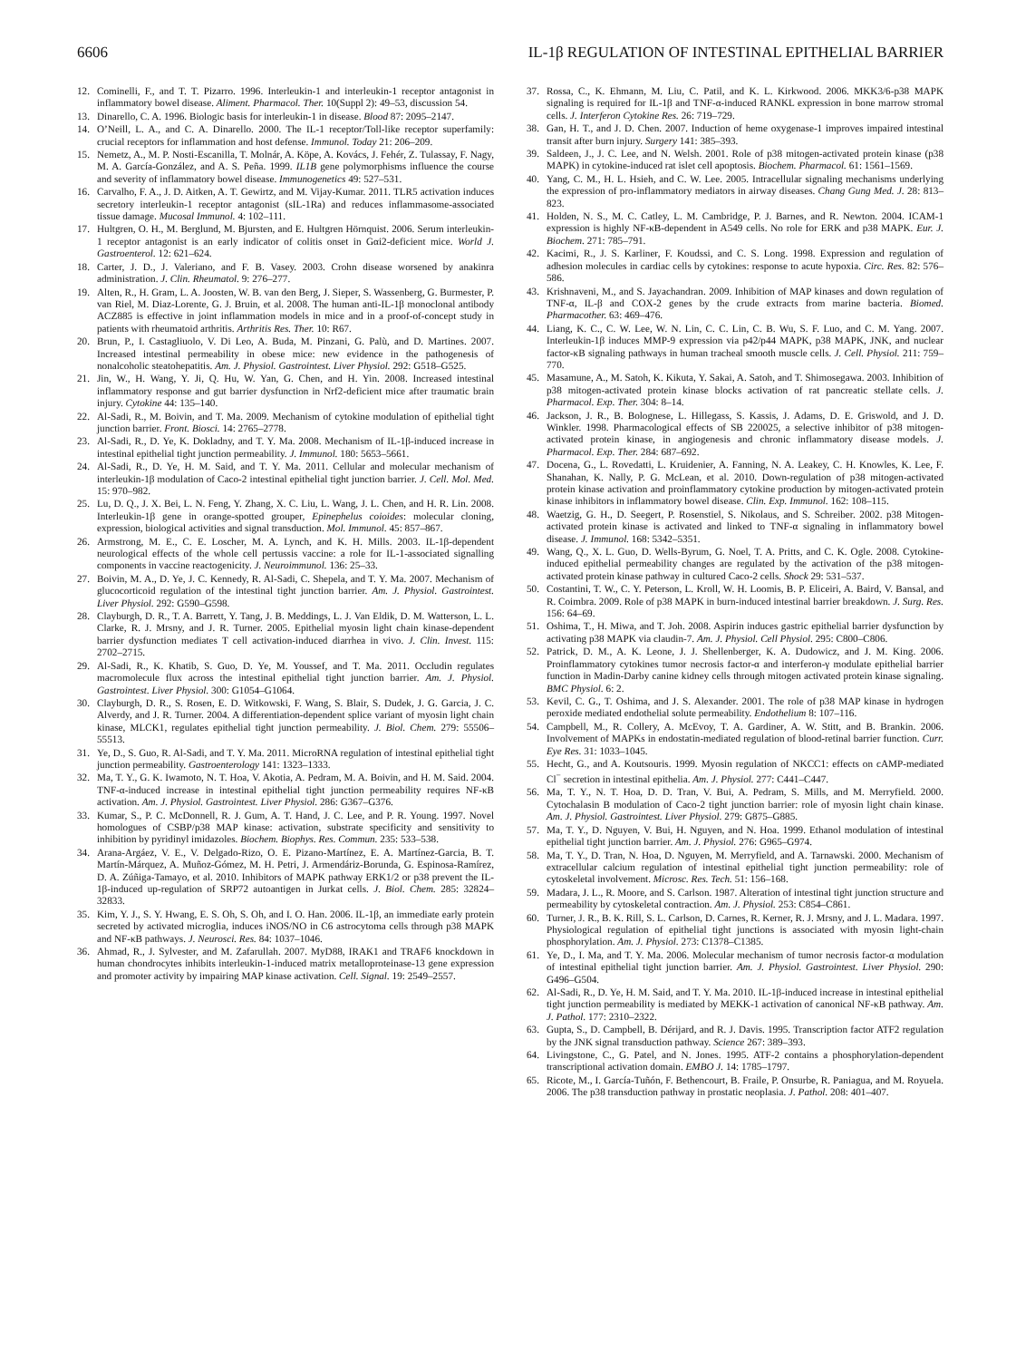6606 IL-1β REGULATION OF INTESTINAL EPITHELIAL BARRIER
12. Cominelli, F., and T. T. Pizarro. 1996. Interleukin-1 and interleukin-1 receptor antagonist in inflammatory bowel disease. Aliment. Pharmacol. Ther. 10(Suppl 2): 49–53, discussion 54.
13. Dinarello, C. A. 1996. Biologic basis for interleukin-1 in disease. Blood 87: 2095–2147.
14. O’Neill, L. A., and C. A. Dinarello. 2000. The IL-1 receptor/Toll-like receptor superfamily: crucial receptors for inflammation and host defense. Immunol. Today 21: 206–209.
15. Nemetz, A., M. P. Nosti-Escanilla, T. Molnár, A. Köpe, A. Kovács, J. Fehér, Z. Tulassay, F. Nagy, M. A. García-González, and A. S. Peña. 1999. IL1B gene polymorphisms influence the course and severity of inflammatory bowel disease. Immunogenetics 49: 527–531.
16. Carvalho, F. A., J. D. Aitken, A. T. Gewirtz, and M. Vijay-Kumar. 2011. TLR5 activation induces secretory interleukin-1 receptor antagonist (sIL-1Ra) and reduces inflammasome-associated tissue damage. Mucosal Immunol. 4: 102–111.
17. Hultgren, O. H., M. Berglund, M. Bjursten, and E. Hultgren Hörnquist. 2006. Serum interleukin-1 receptor antagonist is an early indicator of colitis onset in Gαi2-deficient mice. World J. Gastroenterol. 12: 621–624.
18. Carter, J. D., J. Valeriano, and F. B. Vasey. 2003. Crohn disease worsened by anakinra administration. J. Clin. Rheumatol. 9: 276–277.
19. Alten, R., H. Gram, L. A. Joosten, W. B. van den Berg, J. Sieper, S. Wassenberg, G. Burmester, P. van Riel, M. Diaz-Lorente, G. J. Bruin, et al. 2008. The human anti-IL-1β monoclonal antibody ACZ885 is effective in joint inflammation models in mice and in a proof-of-concept study in patients with rheumatoid arthritis. Arthritis Res. Ther. 10: R67.
20. Brun, P., I. Castagliuolo, V. Di Leo, A. Buda, M. Pinzani, G. Palù, and D. Martines. 2007. Increased intestinal permeability in obese mice: new evidence in the pathogenesis of nonalcoholic steatohepatitis. Am. J. Physiol. Gastrointest. Liver Physiol. 292: G518–G525.
21. Jin, W., H. Wang, Y. Ji, Q. Hu, W. Yan, G. Chen, and H. Yin. 2008. Increased intestinal inflammatory response and gut barrier dysfunction in Nrf2-deficient mice after traumatic brain injury. Cytokine 44: 135–140.
22. Al-Sadi, R., M. Boivin, and T. Ma. 2009. Mechanism of cytokine modulation of epithelial tight junction barrier. Front. Biosci. 14: 2765–2778.
23. Al-Sadi, R., D. Ye, K. Dokladny, and T. Y. Ma. 2008. Mechanism of IL-1β-induced increase in intestinal epithelial tight junction permeability. J. Immunol. 180: 5653–5661.
24. Al-Sadi, R., D. Ye, H. M. Said, and T. Y. Ma. 2011. Cellular and molecular mechanism of interleukin-1β modulation of Caco-2 intestinal epithelial tight junction barrier. J. Cell. Mol. Med. 15: 970–982.
25. Lu, D. Q., J. X. Bei, L. N. Feng, Y. Zhang, X. C. Liu, L. Wang, J. L. Chen, and H. R. Lin. 2008. Interleukin-1β gene in orange-spotted grouper, Epinephelus coioides: molecular cloning, expression, biological activities and signal transduction. Mol. Immunol. 45: 857–867.
26. Armstrong, M. E., C. E. Loscher, M. A. Lynch, and K. H. Mills. 2003. IL-1β-dependent neurological effects of the whole cell pertussis vaccine: a role for IL-1-associated signalling components in vaccine reactogenicity. J. Neuroimmunol. 136: 25–33.
27. Boivin, M. A., D. Ye, J. C. Kennedy, R. Al-Sadi, C. Shepela, and T. Y. Ma. 2007. Mechanism of glucocorticoid regulation of the intestinal tight junction barrier. Am. J. Physiol. Gastrointest. Liver Physiol. 292: G590–G598.
28. Clayburgh, D. R., T. A. Barrett, Y. Tang, J. B. Meddings, L. J. Van Eldik, D. M. Watterson, L. L. Clarke, R. J. Mrsny, and J. R. Turner. 2005. Epithelial myosin light chain kinase-dependent barrier dysfunction mediates T cell activation-induced diarrhea in vivo. J. Clin. Invest. 115: 2702–2715.
29. Al-Sadi, R., K. Khatib, S. Guo, D. Ye, M. Youssef, and T. Ma. 2011. Occludin regulates macromolecule flux across the intestinal epithelial tight junction barrier. Am. J. Physiol. Gastrointest. Liver Physiol. 300: G1054–G1064.
30. Clayburgh, D. R., S. Rosen, E. D. Witkowski, F. Wang, S. Blair, S. Dudek, J. G. Garcia, J. C. Alverdy, and J. R. Turner. 2004. A differentiation-dependent splice variant of myosin light chain kinase, MLCK1, regulates epithelial tight junction permeability. J. Biol. Chem. 279: 55506–55513.
31. Ye, D., S. Guo, R. Al-Sadi, and T. Y. Ma. 2011. MicroRNA regulation of intestinal epithelial tight junction permeability. Gastroenterology 141: 1323–1333.
32. Ma, T. Y., G. K. Iwamoto, N. T. Hoa, V. Akotia, A. Pedram, M. A. Boivin, and H. M. Said. 2004. TNF-α-induced increase in intestinal epithelial tight junction permeability requires NF-κB activation. Am. J. Physiol. Gastrointest. Liver Physiol. 286: G367–G376.
33. Kumar, S., P. C. McDonnell, R. J. Gum, A. T. Hand, J. C. Lee, and P. R. Young. 1997. Novel homologues of CSBP/p38 MAP kinase: activation, substrate specificity and sensitivity to inhibition by pyridinyl imidazoles. Biochem. Biophys. Res. Commun. 235: 533–538.
34. Arana-Argáez, V. E., V. Delgado-Rizo, O. E. Pizano-Martínez, E. A. Martínez-Garcia, B. T. Martín-Márquez, A. Muñoz-Gómez, M. H. Petri, J. Armendáriz-Borunda, G. Espinosa-Ramírez, D. A. Zúñiga-Tamayo, et al. 2010. Inhibitors of MAPK pathway ERK1/2 or p38 prevent the IL-1β-induced up-regulation of SRP72 autoantigen in Jurkat cells. J. Biol. Chem. 285: 32824–32833.
35. Kim, Y. J., S. Y. Hwang, E. S. Oh, S. Oh, and I. O. Han. 2006. IL-1β, an immediate early protein secreted by activated microglia, induces iNOS/NO in C6 astrocytoma cells through p38 MAPK and NF-κB pathways. J. Neurosci. Res. 84: 1037–1046.
36. Ahmad, R., J. Sylvester, and M. Zafarullah. 2007. MyD88, IRAK1 and TRAF6 knockdown in human chondrocytes inhibits interleukin-1-induced matrix metalloproteinase-13 gene expression and promoter activity by impairing MAP kinase activation. Cell. Signal. 19: 2549–2557.
37. Rossa, C., K. Ehmann, M. Liu, C. Patil, and K. L. Kirkwood. 2006. MKK3/6-p38 MAPK signaling is required for IL-1β and TNF-α-induced RANKL expression in bone marrow stromal cells. J. Interferon Cytokine Res. 26: 719–729.
38. Gan, H. T., and J. D. Chen. 2007. Induction of heme oxygenase-1 improves impaired intestinal transit after burn injury. Surgery 141: 385–393.
39. Saldeen, J., J. C. Lee, and N. Welsh. 2001. Role of p38 mitogen-activated protein kinase (p38 MAPK) in cytokine-induced rat islet cell apoptosis. Biochem. Pharmacol. 61: 1561–1569.
40. Yang, C. M., H. L. Hsieh, and C. W. Lee. 2005. Intracellular signaling mechanisms underlying the expression of pro-inflammatory mediators in airway diseases. Chang Gung Med. J. 28: 813–823.
41. Holden, N. S., M. C. Catley, L. M. Cambridge, P. J. Barnes, and R. Newton. 2004. ICAM-1 expression is highly NF-κB-dependent in A549 cells. No role for ERK and p38 MAPK. Eur. J. Biochem. 271: 785–791.
42. Kacimi, R., J. S. Karliner, F. Koudssi, and C. S. Long. 1998. Expression and regulation of adhesion molecules in cardiac cells by cytokines: response to acute hypoxia. Circ. Res. 82: 576–586.
43. Krishnaveni, M., and S. Jayachandran. 2009. Inhibition of MAP kinases and down regulation of TNF-α, IL-β and COX-2 genes by the crude extracts from marine bacteria. Biomed. Pharmacother. 63: 469–476.
44. Liang, K. C., C. W. Lee, W. N. Lin, C. C. Lin, C. B. Wu, S. F. Luo, and C. M. Yang. 2007. Interleukin-1β induces MMP-9 expression via p42/p44 MAPK, p38 MAPK, JNK, and nuclear factor-κB signaling pathways in human tracheal smooth muscle cells. J. Cell. Physiol. 211: 759–770.
45. Masamune, A., M. Satoh, K. Kikuta, Y. Sakai, A. Satoh, and T. Shimosegawa. 2003. Inhibition of p38 mitogen-activated protein kinase blocks activation of rat pancreatic stellate cells. J. Pharmacol. Exp. Ther. 304: 8–14.
46. Jackson, J. R., B. Bolognese, L. Hillegass, S. Kassis, J. Adams, D. E. Griswold, and J. D. Winkler. 1998. Pharmacological effects of SB 220025, a selective inhibitor of p38 mitogen-activated protein kinase, in angiogenesis and chronic inflammatory disease models. J. Pharmacol. Exp. Ther. 284: 687–692.
47. Docena, G., L. Rovedatti, L. Kruidenier, A. Fanning, N. A. Leakey, C. H. Knowles, K. Lee, F. Shanahan, K. Nally, P. G. McLean, et al. 2010. Down-regulation of p38 mitogen-activated protein kinase activation and proinflammatory cytokine production by mitogen-activated protein kinase inhibitors in inflammatory bowel disease. Clin. Exp. Immunol. 162: 108–115.
48. Waetzig, G. H., D. Seegert, P. Rosenstiel, S. Nikolaus, and S. Schreiber. 2002. p38 Mitogen-activated protein kinase is activated and linked to TNF-α signaling in inflammatory bowel disease. J. Immunol. 168: 5342–5351.
49. Wang, Q., X. L. Guo, D. Wells-Byrum, G. Noel, T. A. Pritts, and C. K. Ogle. 2008. Cytokine-induced epithelial permeability changes are regulated by the activation of the p38 mitogen-activated protein kinase pathway in cultured Caco-2 cells. Shock 29: 531–537.
50. Costantini, T. W., C. Y. Peterson, L. Kroll, W. H. Loomis, B. P. Eliceiri, A. Baird, V. Bansal, and R. Coimbra. 2009. Role of p38 MAPK in burn-induced intestinal barrier breakdown. J. Surg. Res. 156: 64–69.
51. Oshima, T., H. Miwa, and T. Joh. 2008. Aspirin induces gastric epithelial barrier dysfunction by activating p38 MAPK via claudin-7. Am. J. Physiol. Cell Physiol. 295: C800–C806.
52. Patrick, D. M., A. K. Leone, J. J. Shellenberger, K. A. Dudowicz, and J. M. King. 2006. Proinflammatory cytokines tumor necrosis factor-α and interferon-γ modulate epithelial barrier function in Madin-Darby canine kidney cells through mitogen activated protein kinase signaling. BMC Physiol. 6: 2.
53. Kevil, C. G., T. Oshima, and J. S. Alexander. 2001. The role of p38 MAP kinase in hydrogen peroxide mediated endothelial solute permeability. Endothelium 8: 107–116.
54. Campbell, M., R. Collery, A. McEvoy, T. A. Gardiner, A. W. Stitt, and B. Brankin. 2006. Involvement of MAPKs in endostatin-mediated regulation of blood-retinal barrier function. Curr. Eye Res. 31: 1033–1045.
55. Hecht, G., and A. Koutsouris. 1999. Myosin regulation of NKCC1: effects on cAMP-mediated Cl<sup>−</sup> secretion in intestinal epithelia. Am. J. Physiol. 277: C441–C447.
56. Ma, T. Y., N. T. Hoa, D. D. Tran, V. Bui, A. Pedram, S. Mills, and M. Merryfield. 2000. Cytochalasin B modulation of Caco-2 tight junction barrier: role of myosin light chain kinase. Am. J. Physiol. Gastrointest. Liver Physiol. 279: G875–G885.
57. Ma, T. Y., D. Nguyen, V. Bui, H. Nguyen, and N. Hoa. 1999. Ethanol modulation of intestinal epithelial tight junction barrier. Am. J. Physiol. 276: G965–G974.
58. Ma, T. Y., D. Tran, N. Hoa, D. Nguyen, M. Merryfield, and A. Tarnawski. 2000. Mechanism of extracellular calcium regulation of intestinal epithelial tight junction permeability: role of cytoskeletal involvement. Microsc. Res. Tech. 51: 156–168.
59. Madara, J. L., R. Moore, and S. Carlson. 1987. Alteration of intestinal tight junction structure and permeability by cytoskeletal contraction. Am. J. Physiol. 253: C854–C861.
60. Turner, J. R., B. K. Rill, S. L. Carlson, D. Carnes, R. Kerner, R. J. Mrsny, and J. L. Madara. 1997. Physiological regulation of epithelial tight junctions is associated with myosin light-chain phosphorylation. Am. J. Physiol. 273: C1378–C1385.
61. Ye, D., I. Ma, and T. Y. Ma. 2006. Molecular mechanism of tumor necrosis factor-α modulation of intestinal epithelial tight junction barrier. Am. J. Physiol. Gastrointest. Liver Physiol. 290: G496–G504.
62. Al-Sadi, R., D. Ye, H. M. Said, and T. Y. Ma. 2010. IL-1β-induced increase in intestinal epithelial tight junction permeability is mediated by MEKK-1 activation of canonical NF-κB pathway. Am. J. Pathol. 177: 2310–2322.
63. Gupta, S., D. Campbell, B. Dérijard, and R. J. Davis. 1995. Transcription factor ATF2 regulation by the JNK signal transduction pathway. Science 267: 389–393.
64. Livingstone, C., G. Patel, and N. Jones. 1995. ATF-2 contains a phosphorylation-dependent transcriptional activation domain. EMBO J. 14: 1785–1797.
65. Ricote, M., I. García-Tuñón, F. Bethencourt, B. Fraile, P. Onsurbe, R. Paniagua, and M. Royuela. 2006. The p38 transduction pathway in prostatic neoplasia. J. Pathol. 208: 401–407.